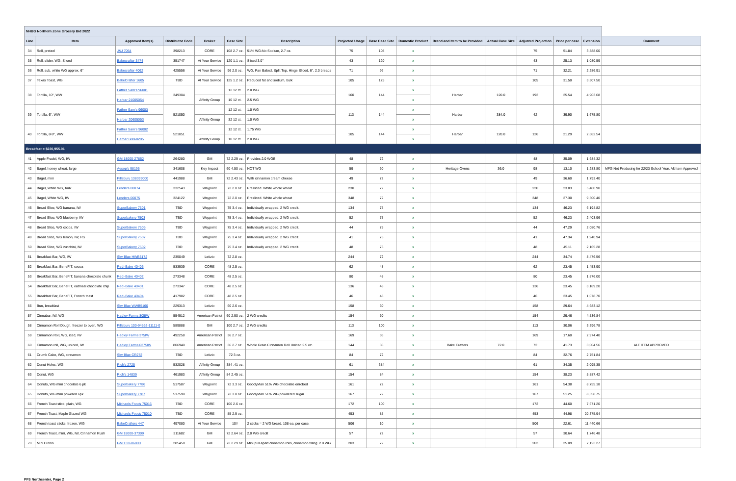| NHBG Northern Zone Grocery Bid 2022 | | | | | | | | | | | | | | | |
| Line | Item | Approved Item(s) | Distributor Code | Broker | Case Size | Description | Projected Usage | Base Case Size | Domestic Product | Brand and Item to be Provided | Actual Case Size | Adjusted Projection | Price per case | Extension | Comment |
| 34 | Roll, pretzel | J&J 7054 | 398213 | CORE | 108 2.7 oz. | 51% WG-No Sodium, 2.7 oz. | 75 | 108 | x | | | 75 | 51.84 | 3,888.00 | |
| 35 | Roll, slider, WG, Sliced | Bakecrafter 3474 | 351747 | At Your Service | 120 1.1 oz. | Sliced 3.0" | 43 | 120 | x | | | 43 | 25.13 | 1,080.59 | |
| 36 | Roll, sub, white WG approx. 6" | Bakecrafter 4062 | 425556 | At Your Service | 96 2.0 oz. | WG, Pan Baked, Split Top, Hinge Sliced, 6", 2.0 breads | 71 | 96 | x | | | 71 | 32.21 | 2,286.91 | |
| 37 | Texas Toast, WG | BakeCrafter 1605 | TBD | At Your Service | 125 1.2 oz. | Reduced fat and sodium, bulk | 105 | 125 | x | | | 105 | 31.50 | 3,307.50 | |
| 38 | Tortilla, 10", WW | Father Sam's 96001 | 349304 | | 12 12 ct. | 2.0 WG | 160 | 144 | x | Harbar | 120.0 | 192 | 25.54 | 4,903.68 | |
| | | Harbar 21005054 | | Affinity Group | 10 12 ct. | 2.5 WG | | | x | | | | | | |
| 39 | Tortilla, 6", WW | Father Sam's 96003 | 521050 | | 12 12 ct. | 1.0 WG | 113 | 144 | x | Harbar | 384.0 | 42 | 39.90 | 1,675.80 | |
| | | Harbar 20605053 | | Affinity Group | 32 12 ct. | 1.0 WG | | | x | | | | | | |
| 40 | Tortilla, 8-9", WW | Father Sam's 96002 | 521051 | | 12 12 ct. | 1.75 WG | 105 | 144 | x | Harbar | 120.0 | 126 | 21.29 | 2,682.54 | |
| | | Harbar 68860205 | | Affinity Group | 10 12 ct. | 2.0 WG | | | x | | | | | | |
| Breakfast = $230,955.01 | | | | | | | | | | | | | | | |
| 41 | Apple Frudel, WG, IW | GM 18000-27852 | 264280 | GM | 72 2.29 oz. | Provides 2.0 WGB | 48 | 72 | x | | | 48 | 35.09 | 1,684.32 | |
| 42 | Bagel, honey wheat, large | Aesop's 98195 | 341608 | Key Impact | 60 4.50 oz. | NOT WG | 59 | 60 | x | Heritage Ovens | 36.0 | 98 | 13.10 | 1,283.80 | MFG Not Producing for 22/23 School Year. Alt Item Approved |
| 43 | Bagel, mini | Pillsbury 138399000 | 441988 | GM | 72 2.43 oz. | With cinnamon cream cheese | 49 | 72 | x | | | 49 | 36.60 | 1,793.40 | |
| 44 | Bagel, White WG, bulk | Lenders 00074 | 332543 | Waypoint | 72 2.0 oz. | Presliced. White whole wheat | 230 | 72 | x | | | 230 | 23.83 | 5,480.90 | |
| 45 | Bagel, White WG, IW | Lenders 00075 | 324122 | Waypoint | 72 2.0 oz. | Presliced. White whole wheat | 348 | 72 | x | | | 348 | 27.30 | 9,500.40 | |
| 46 | Bread Slice, WG banana, IW | SuperBakery 7501 | TBD | Waypoint | 75 3.4 oz. | Individually wrapped. 2 WG credit. | 134 | 75 | x | | | 134 | 46.23 | 6,194.82 | |
| 47 | Bread Slice, WG blueberry, IW | Superbakery 7503 | TBD | Waypoint | 75 3.4 oz. | Individually wrapped. 2 WG credit. | 52 | 75 | x | | | 52 | 46.23 | 2,403.96 | |
| 48 | Bread Slice, WG cocoa, IW | SuperBakery 7506 | TBD | Waypoint | 75 3.4 oz. | Individually wrapped. 2 WG credit. | 44 | 75 | x | | | 44 | 47.29 | 2,080.76 | |
| 49 | Bread Slice, WG lemon, IW, RS | SuperBakery 7507 | TBD | Waypoint | 75 3.4 oz. | Individually wrapped. 2 WG credit. | 41 | 75 | x | | | 41 | 47.34 | 1,940.94 | |
| 50 | Bread Slice, WG zucchini, IW | SuperBakery 7502 | TBD | Waypoint | 75 3.4 oz. | Individually wrapped. 2 WG credit. | 48 | 75 | x | | | 48 | 45.11 | 2,165.28 | |
| 51 | Breakfast Bar, WG, IW | Sky Blue HWB5172 | 235049 | Letizio | 72 2.8 oz. | | 244 | 72 | x | | | 244 | 34.74 | 8,476.56 | |
| 52 | Breakfast Bar, BeneFIT, cocoa | Redi-Bake 40406 | 533939 | CORE | 48 2.5 oz. | | 62 | 48 | x | | | 62 | 23.45 | 1,453.90 | |
| 53 | Breakfast Bar, BeneFIT, banana chocolate chunk | Redi-Bake 40402 | 273348 | CORE | 48 2.5 oz. | | 80 | 48 | x | | | 80 | 23.45 | 1,876.00 | |
| 54 | Breakfast Bar, BeneFIT, oatmeal chocolate chip | Redi-Bake 40401 | 273347 | CORE | 48 2.5 oz. | | 136 | 48 | x | | | 136 | 23.45 | 3,189.20 | |
| 55 | Breakfast Bar, BeneFIT, French toast | Redi-Bake 40404 | 417982 | CORE | 48 2.5 oz. | | 46 | 48 | x | | | 46 | 23.45 | 1,078.70 | |
| 56 | Bun, breakfast | Sky Blue WWB5160 | 229313 | Letizio | 60 2.6 oz. | | 158 | 60 | x | | | 158 | 29.64 | 4,683.12 | |
| 57 | Cinnabar, IW, WG | Hadley Farms 805IW | 554912 | American Patriot | 60 2.90 oz. | 2 WG credits | 154 | 60 | x | | | 154 | 29.46 | 4,536.84 | |
| 58 | Cinnamon Roll Dough, freezer to oven, WG | Pillsbury 100-94562-11111-0 | 589888 | GM | 100 2.7 oz. | 2 WG credits | 113 | 100 | x | | | 113 | 30.06 | 3,396.78 | |
| 59 | Cinnamon Roll, WG, iced, IW | Hadley Farms 375IW | 492258 | American Patriot | 36 2.7 oz. | | 169 | 36 | x | | | 169 | 17.60 | 2,974.40 | |
| 60 | Cinnamon roll, WG, uniced, IW | Hadley Farms 0375IW | 806940 | American Patriot | 36 2.7 oz. | Whole Grain Cinnamon Roll Uniced 2.5 oz. | 144 | 36 | x | Bake Crafters | 72.0 | 72 | 41.73 | 3,004.56 | ALT ITEM APPROVED |
| 61 | Crumb Cake, WG, cinnamon | Sky Blue CR272 | TBD | Letizio | 72 3 oz. | | 84 | 72 | x | | | 84 | 32.76 | 2,751.84 | |
| 62 | Donut Holes, WG | Rich's 2725 | 532028 | Affinity Group | 384 .41 oz. | | 61 | 384 | x | | | 61 | 34.35 | 2,095.35 | |
| 63 | Donut, WG | Rich's 14839 | 461983 | Affinity Group | 84 2.45 oz. | | 154 | 84 | x | | | 154 | 38.23 | 5,887.42 | |
| 64 | Donuts, WG mini chocolate 6 pk | Superbakery 7786 | 517587 | Waypoint | 72 3.3 oz. | GoodyMan 51% WG chocolate enrobed | 161 | 72 | x | | | 161 | 54.38 | 8,755.18 | |
| 65 | Donuts, WG mini powered 6pk | Superbakery 7787 | 517590 | Waypoint | 72 3.0 oz. | GoodyMan 51% WG powdered sugar | 167 | 72 | x | | | 167 | 51.25 | 8,558.75 | |
| 66 | French Toast stick, plain, WG | Michaels Foods 75016 | TBD | CORE | 100 2.6 oz. | | 172 | 100 | x | | | 172 | 44.60 | 7,671.20 | |
| 67 | French Toast, Maple Glazed WG | Michaels Foods 75010 | TBD | CORE | 85 2.9 oz. | | 453 | 85 | x | | | 453 | 44.98 | 20,375.94 | |
| 68 | French toast sticks, frozen, WG | BakeCrafters 447 | 497080 | At Your Service | 10# | 2 sticks = 2 WG bread. 108 ea. per case. | 506 | 10 | x | | | 506 | 22.61 | 11,440.66 | |
| 69 | French Toast, mini, WG, IW, Cinnamon Rush | GM 18000-37309 | 311682 | GM | 72 2.64 oz. | 2.0 WG credit | 57 | 72 | x | | | 57 | 30.64 | 1,746.48 | |
| 70 | Mini Cinnis | GM 133686000 | 285458 | GM | 72 2.29 oz. | Mini pull apart cinnamon rolls, cinnamon filling. 2.0 WG | 203 | 72 | x | | | 203 | 35.09 | 7,123.27 | |
PFS Northcenter, Page 2